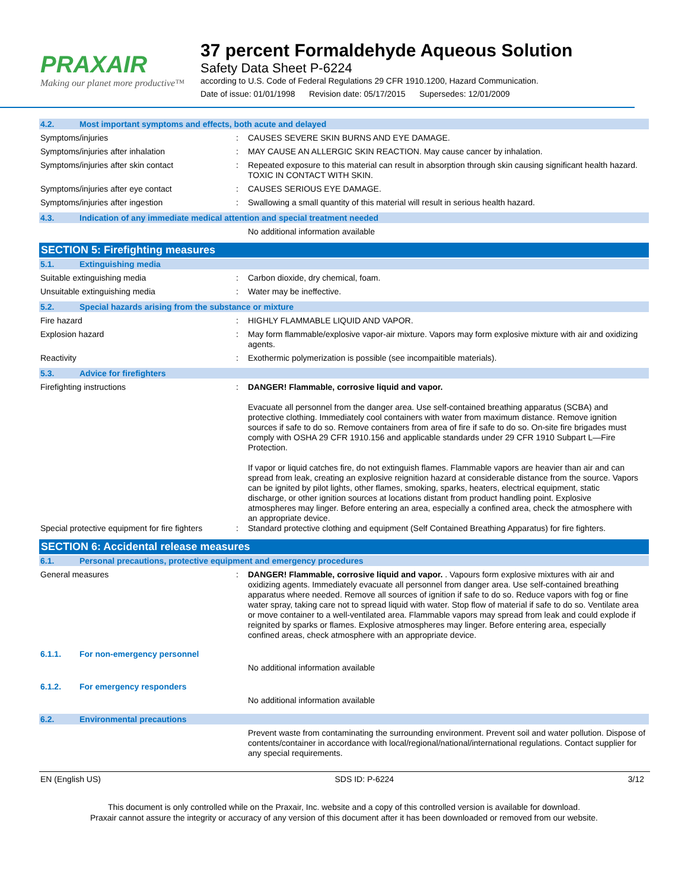PRAXAIR
Making our planet more productive™
37 percent Formaldehyde Aqueous Solution
Safety Data Sheet P-6224
according to U.S. Code of Federal Regulations 29 CFR 1910.1200, Hazard Communication.
Date of issue: 01/01/1998 Revision date: 05/17/2015 Supersedes: 12/01/2009
4.2. Most important symptoms and effects, both acute and delayed
Symptoms/injuries :
CAUSES SEVERE SKIN BURNS AND EYE DAMAGE.
Symptoms/injuries after inhalation :
MAY CAUSE AN ALLERGIC SKIN REACTION. May cause cancer by inhalation.
Symptoms/injuries after skin contact :
Repeated exposure to this material can result in absorption through skin causing significant health hazard. TOXIC IN CONTACT WITH SKIN.
Symptoms/injuries after eye contact :
CAUSES SERIOUS EYE DAMAGE.
Symptoms/injuries after ingestion :
Swallowing a small quantity of this material will result in serious health hazard.
4.3. Indication of any immediate medical attention and special treatment needed
No additional information available
SECTION 5: Firefighting measures
5.1. Extinguishing media
Suitable extinguishing media :
Carbon dioxide, dry chemical, foam.
Unsuitable extinguishing media :
Water may be ineffective.
5.2. Special hazards arising from the substance or mixture
Fire hazard :
HIGHLY FLAMMABLE LIQUID AND VAPOR.
Explosion hazard :
May form flammable/explosive vapor-air mixture. Vapors may form explosive mixture with air and oxidizing agents.
Reactivity :
Exothermic polymerization is possible (see incompaitible materials).
5.3. Advice for firefighters
Firefighting instructions :
DANGER! Flammable, corrosive liquid and vapor.
Evacuate all personnel from the danger area. Use self-contained breathing apparatus (SCBA) and protective clothing. Immediately cool containers with water from maximum distance. Remove ignition sources if safe to do so. Remove containers from area of fire if safe to do so. On-site fire brigades must comply with OSHA 29 CFR 1910.156 and applicable standards under 29 CFR 1910 Subpart L—Fire Protection.
If vapor or liquid catches fire, do not extinguish flames. Flammable vapors are heavier than air and can spread from leak, creating an explosive reignition hazard at considerable distance from the source. Vapors can be ignited by pilot lights, other flames, smoking, sparks, heaters, electrical equipment, static discharge, or other ignition sources at locations distant from product handling point. Explosive atmospheres may linger. Before entering an area, especially a confined area, check the atmosphere with an appropriate device.
Special protective equipment for fire fighters
:
Standard protective clothing and equipment (Self Contained Breathing Apparatus) for fire fighters.
SECTION 6: Accidental release measures
6.1. Personal precautions, protective equipment and emergency procedures
General measures :
DANGER! Flammable, corrosive liquid and vapor. . Vapours form explosive mixtures with air and oxidizing agents. Immediately evacuate all personnel from danger area. Use self-contained breathing apparatus where needed. Remove all sources of ignition if safe to do so. Reduce vapors with fog or fine water spray, taking care not to spread liquid with water. Stop flow of material if safe to do so. Ventilate area or move container to a well-ventilated area. Flammable vapors may spread from leak and could explode if reignited by sparks or flames. Explosive atmospheres may linger. Before entering area, especially confined areas, check atmosphere with an appropriate device.
6.1.1. For non-emergency personnel
No additional information available
6.1.2. For emergency responders
No additional information available
6.2. Environmental precautions
Prevent waste from contaminating the surrounding environment. Prevent soil and water pollution. Dispose of contents/container in accordance with local/regional/national/international regulations. Contact supplier for any special requirements.
EN (English US) SDS ID: P-6224 3/12
This document is only controlled while on the Praxair, Inc. website and a copy of this controlled version is available for download.
Praxair cannot assure the integrity or accuracy of any version of this document after it has been downloaded or removed from our website.